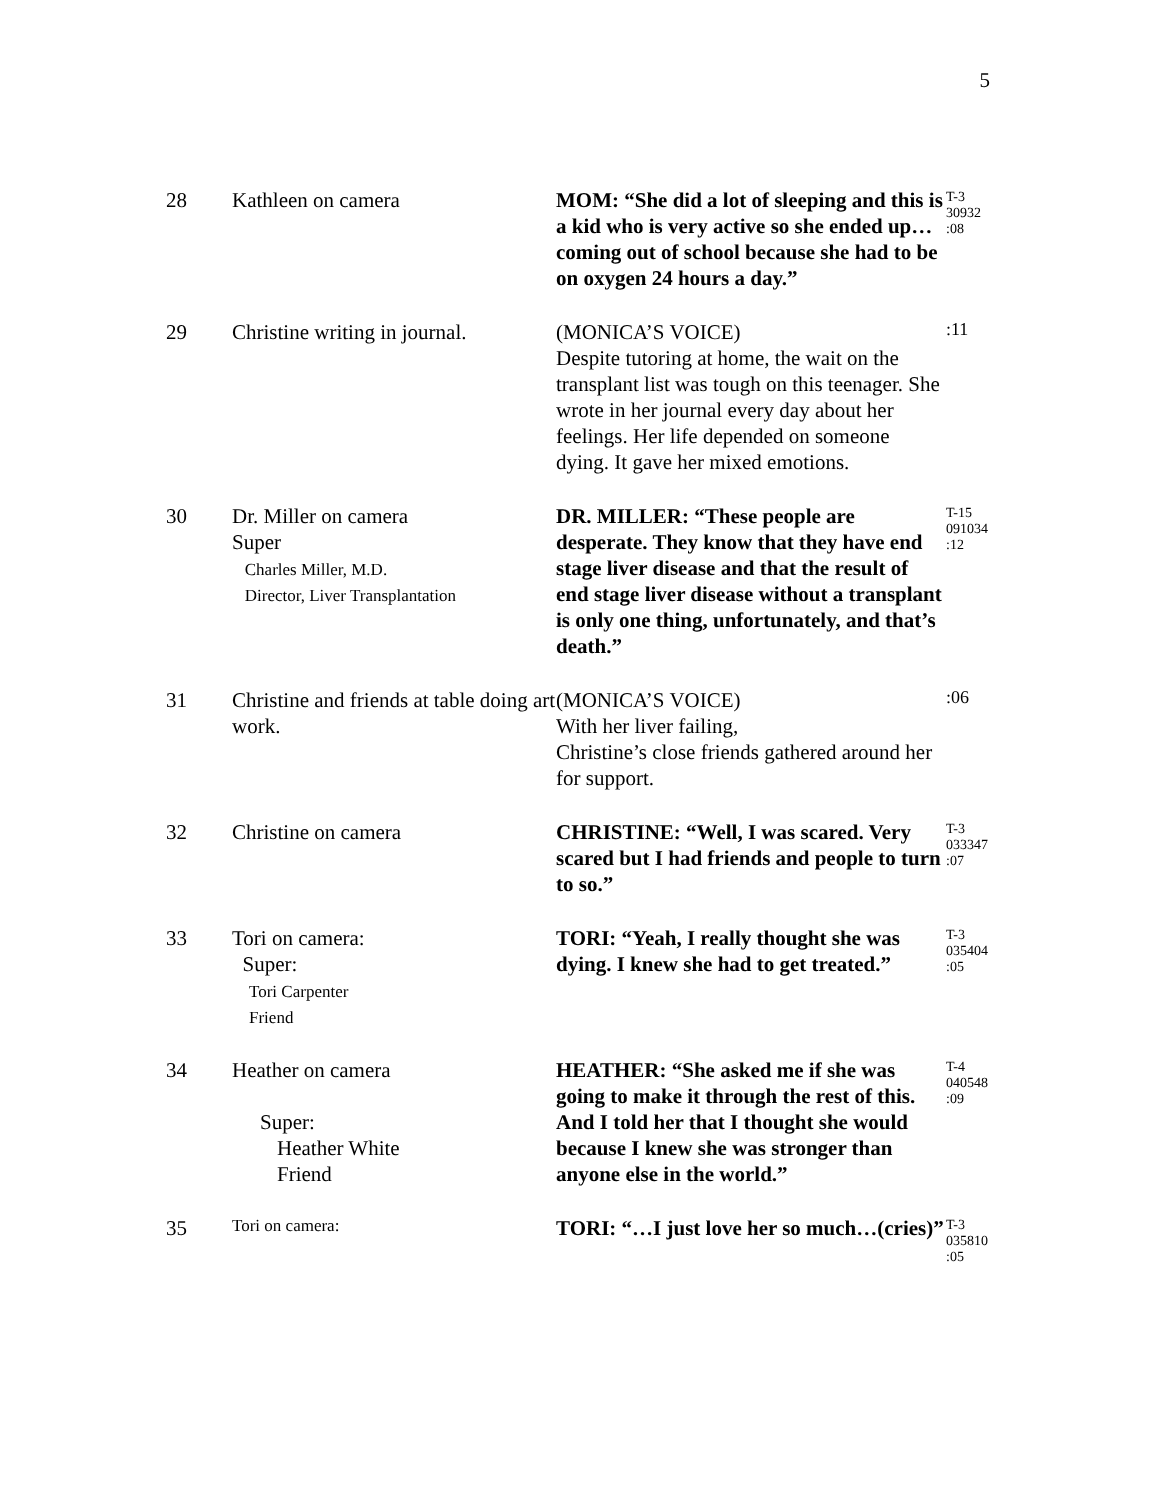5
| 28 | Kathleen on camera | MOM: “She did a lot of sleeping and this is a kid who is very active so she ended up…coming out of school because she had to be on oxygen 24 hours a day.” | T-3 30932 :08 |
| 29 | Christine writing in journal. | (MONICA’S VOICE) Despite tutoring at home, the wait on the transplant list was tough on this teenager. She wrote in her journal every day about her feelings. Her life depended on someone dying. It gave her mixed emotions. | :11 |
| 30 | Dr. Miller on camera Super Charles Miller, M.D. Director, Liver Transplantation | DR. MILLER: “These people are desperate. They know that they have end stage liver disease and that the result of end stage liver disease without a transplant is only one thing, unfortunately, and that’s death.” | T-15 091034 :12 |
| 31 | Christine and friends at table doing art work. | (MONICA’S VOICE) With her liver failing, Christine’s close friends gathered around her for support. | :06 |
| 32 | Christine on camera | CHRISTINE: “Well, I was scared. Very scared but I had friends and people to turn to so.” | T-3 033347 :07 |
| 33 | Tori on camera: Super: Tori Carpenter Friend | TORI: “Yeah, I really thought she was dying. I knew she had to get treated.” | T-3 035404 :05 |
| 34 | Heather on camera Super: Heather White Friend | HEATHER: “She asked me if she was going to make it through the rest of this. And I told her that I thought she would because I knew she was stronger than anyone else in the world.” | T-4 040548 :09 |
| 35 | Tori on camera: | TORI: “…I just love her so much…(cries)” | T-3 035810 :05 |